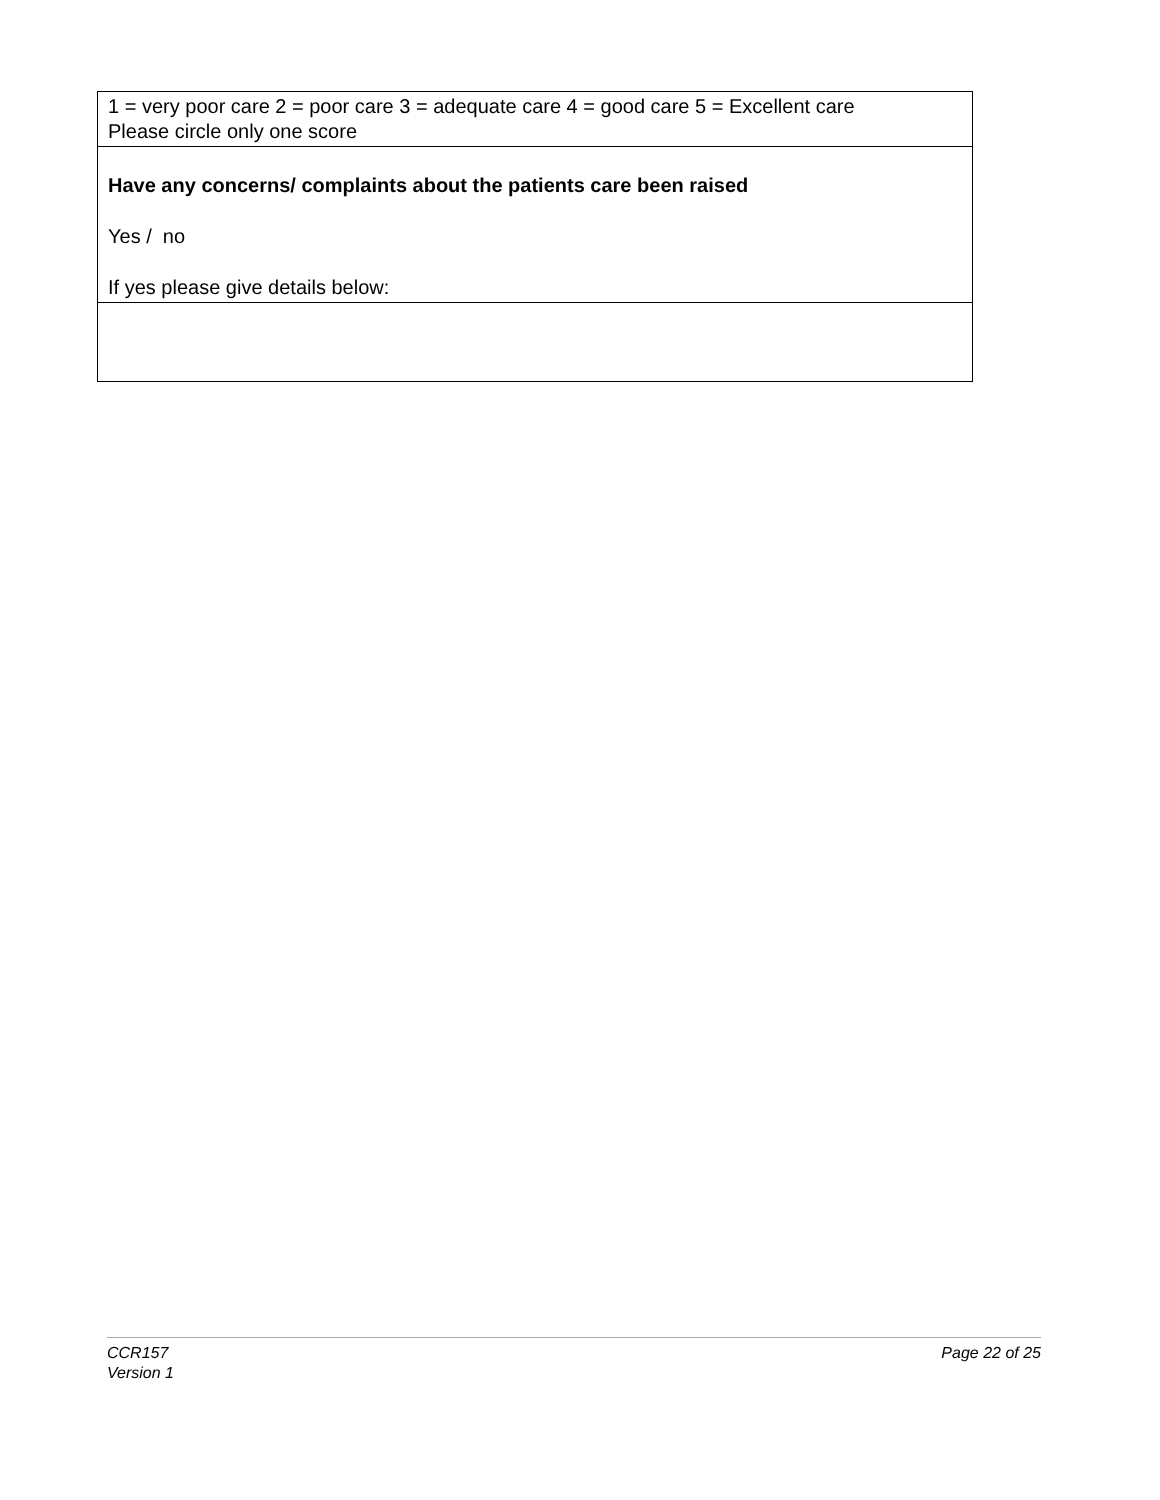| 1 = very poor care 2 = poor care 3 = adequate care 4 = good care 5 = Excellent care Please circle only one score |
| Have any concerns/ complaints about the patients care been raised Yes / no If yes please give details below: |
CCR157
Version 1
Page 22 of 25